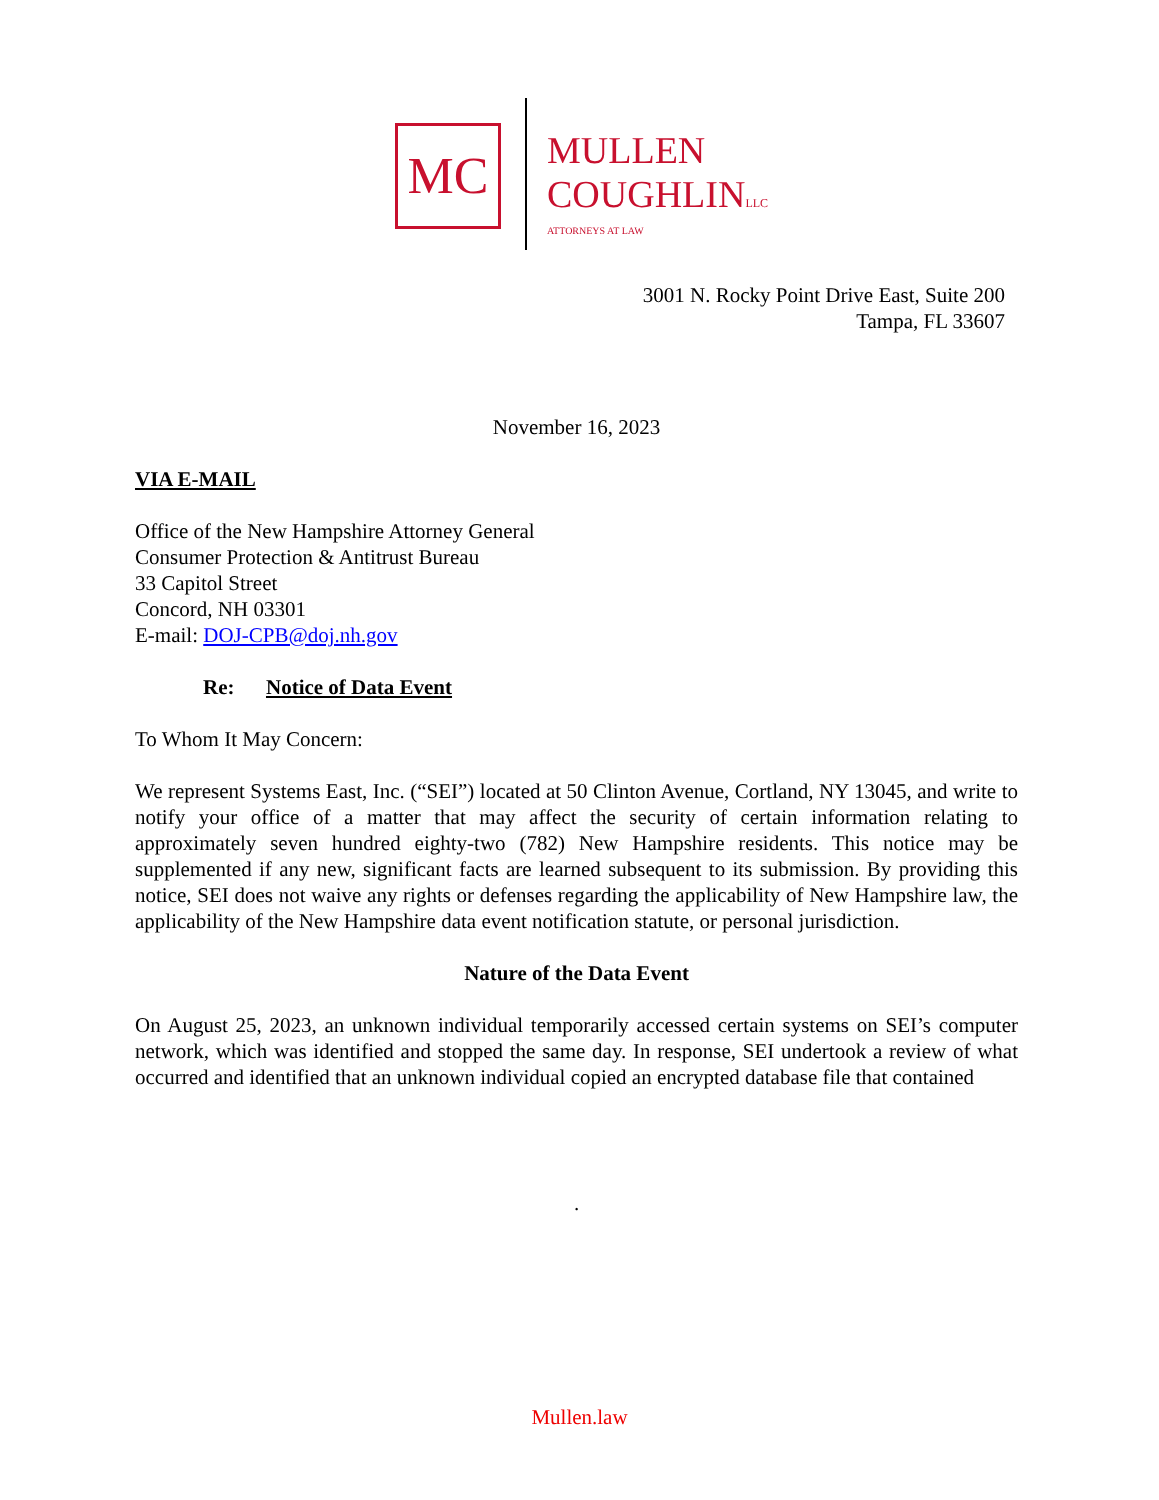MC
MULLEN
COUGHLINLLC
ATTORNEYS AT LAW
3001 N. Rocky Point Drive East, Suite 200
Tampa, FL 33607
November 16, 2023
VIA E-MAIL
Office of the New Hampshire Attorney General
Consumer Protection & Antitrust Bureau
33 Capitol Street
Concord, NH 03301
E-mail: DOJ-CPB@doj.nh.gov
Re: Notice of Data Event
To Whom It May Concern:
We represent Systems East, Inc. (“SEI”) located at 50 Clinton Avenue, Cortland, NY 13045, and write to notify your office of a matter that may affect the security of certain information relating to approximately seven hundred eighty-two (782) New Hampshire residents. This notice may be supplemented if any new, significant facts are learned subsequent to its submission. By providing this notice, SEI does not waive any rights or defenses regarding the applicability of New Hampshire law, the applicability of the New Hampshire data event notification statute, or personal jurisdiction.
Nature of the Data Event
On August 25, 2023, an unknown individual temporarily accessed certain systems on SEI’s computer network, which was identified and stopped the same day. In response, SEI undertook a review of what occurred and identified that an unknown individual copied an encrypted database file that contained
.
Mullen.law